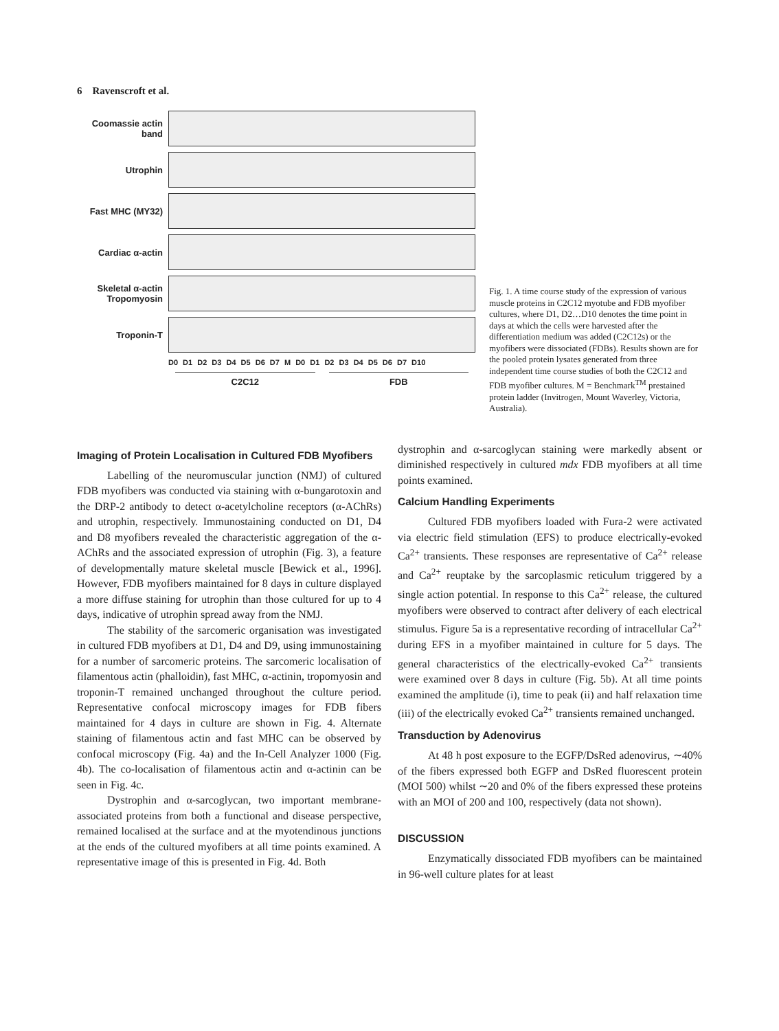6 Ravenscroft et al.
Coomassie actin band
Utrophin
Fast MHC (MY32)
Cardiac α-actin
Skeletal α-actin Tropomyosin
Troponin-T
D0 D1 D2 D3 D4 D5 D6 D7 M D0 D1 D2 D3 D4 D5 D6 D7 D10
C2C12 FDB
Fig. 1. A time course study of the expression of various muscle proteins in C2C12 myotube and FDB myofiber cultures, where D1, D2…D10 denotes the time point in days at which the cells were harvested after the differentiation medium was added (C2C12s) or the myofibers were dissociated (FDBs). Results shown are for the pooled protein lysates generated from three independent time course studies of both the C2C12 and FDB myofiber cultures. M = Benchmark<sup>TM</sup> prestained protein ladder (Invitrogen, Mount Waverley, Victoria, Australia).
Imaging of Protein Localisation in Cultured FDB Myofibers
Labelling of the neuromuscular junction (NMJ) of cultured FDB myofibers was conducted via staining with α-bungarotoxin and the DRP-2 antibody to detect α-acetylcholine receptors (α-AChRs) and utrophin, respectively. Immunostaining conducted on D1, D4 and D8 myofibers revealed the characteristic aggregation of the α-AChRs and the associated expression of utrophin (Fig. 3), a feature of developmentally mature skeletal muscle [Bewick et al., 1996]. However, FDB myofibers maintained for 8 days in culture displayed a more diffuse staining for utrophin than those cultured for up to 4 days, indicative of utrophin spread away from the NMJ.
The stability of the sarcomeric organisation was investigated in cultured FDB myofibers at D1, D4 and D9, using immunostaining for a number of sarcomeric proteins. The sarcomeric localisation of filamentous actin (phalloidin), fast MHC, α-actinin, tropomyosin and troponin-T remained unchanged throughout the culture period. Representative confocal microscopy images for FDB fibers maintained for 4 days in culture are shown in Fig. 4. Alternate staining of filamentous actin and fast MHC can be observed by confocal microscopy (Fig. 4a) and the In-Cell Analyzer 1000 (Fig. 4b). The co-localisation of filamentous actin and α-actinin can be seen in Fig. 4c.
Dystrophin and α-sarcoglycan, two important membrane-associated proteins from both a functional and disease perspective, remained localised at the surface and at the myotendinous junctions at the ends of the cultured myofibers at all time points examined. A representative image of this is presented in Fig. 4d. Both
dystrophin and α-sarcoglycan staining were markedly absent or diminished respectively in cultured mdx FDB myofibers at all time points examined.
Calcium Handling Experiments
Cultured FDB myofibers loaded with Fura-2 were activated via electric field stimulation (EFS) to produce electrically-evoked Ca<sup>2+</sup> transients. These responses are representative of Ca<sup>2+</sup> release and Ca<sup>2+</sup> reuptake by the sarcoplasmic reticulum triggered by a single action potential. In response to this Ca<sup>2+</sup> release, the cultured myofibers were observed to contract after delivery of each electrical stimulus. Figure 5a is a representative recording of intracellular Ca<sup>2+</sup> during EFS in a myofiber maintained in culture for 5 days. The general characteristics of the electrically-evoked Ca<sup>2+</sup> transients were examined over 8 days in culture (Fig. 5b). At all time points examined the amplitude (i), time to peak (ii) and half relaxation time (iii) of the electrically evoked Ca<sup>2+</sup> transients remained unchanged.
Transduction by Adenovirus
At 48 h post exposure to the EGFP/DsRed adenovirus, ∼40% of the fibers expressed both EGFP and DsRed fluorescent protein (MOI 500) whilst ∼20 and 0% of the fibers expressed these proteins with an MOI of 200 and 100, respectively (data not shown).
DISCUSSION
Enzymatically dissociated FDB myofibers can be maintained in 96-well culture plates for at least